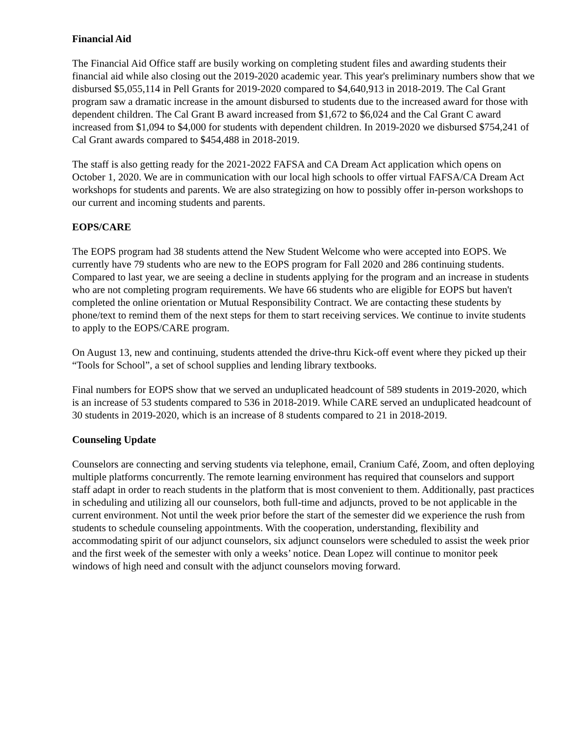Financial Aid
The Financial Aid Office staff are busily working on completing student files and awarding students their financial aid while also closing out the 2019-2020 academic year. This year's preliminary numbers show that we disbursed $5,055,114 in Pell Grants for 2019-2020 compared to $4,640,913 in 2018-2019. The Cal Grant program saw a dramatic increase in the amount disbursed to students due to the increased award for those with dependent children. The Cal Grant B award increased from $1,672 to $6,024 and the Cal Grant C award increased from $1,094 to $4,000 for students with dependent children. In 2019-2020 we disbursed $754,241 of Cal Grant awards compared to $454,488 in 2018-2019.
The staff is also getting ready for the 2021-2022 FAFSA and CA Dream Act application which opens on October 1, 2020. We are in communication with our local high schools to offer virtual FAFSA/CA Dream Act workshops for students and parents. We are also strategizing on how to possibly offer in-person workshops to our current and incoming students and parents.
EOPS/CARE
The EOPS program had 38 students attend the New Student Welcome who were accepted into EOPS. We currently have 79 students who are new to the EOPS program for Fall 2020 and 286 continuing students. Compared to last year, we are seeing a decline in students applying for the program and an increase in students who are not completing program requirements. We have 66 students who are eligible for EOPS but haven't completed the online orientation or Mutual Responsibility Contract. We are contacting these students by phone/text to remind them of the next steps for them to start receiving services. We continue to invite students to apply to the EOPS/CARE program.
On August 13, new and continuing, students attended the drive-thru Kick-off event where they picked up their “Tools for School”, a set of school supplies and lending library textbooks.
Final numbers for EOPS show that we served an unduplicated headcount of 589 students in 2019-2020, which is an increase of 53 students compared to 536 in 2018-2019. While CARE served an unduplicated headcount of 30 students in 2019-2020, which is an increase of 8 students compared to 21 in 2018-2019.
Counseling Update
Counselors are connecting and serving students via telephone, email, Cranium Café, Zoom, and often deploying multiple platforms concurrently. The remote learning environment has required that counselors and support staff adapt in order to reach students in the platform that is most convenient to them. Additionally, past practices in scheduling and utilizing all our counselors, both full-time and adjuncts, proved to be not applicable in the current environment. Not until the week prior before the start of the semester did we experience the rush from students to schedule counseling appointments. With the cooperation, understanding, flexibility and accommodating spirit of our adjunct counselors, six adjunct counselors were scheduled to assist the week prior and the first week of the semester with only a weeks’ notice. Dean Lopez will continue to monitor peek windows of high need and consult with the adjunct counselors moving forward.